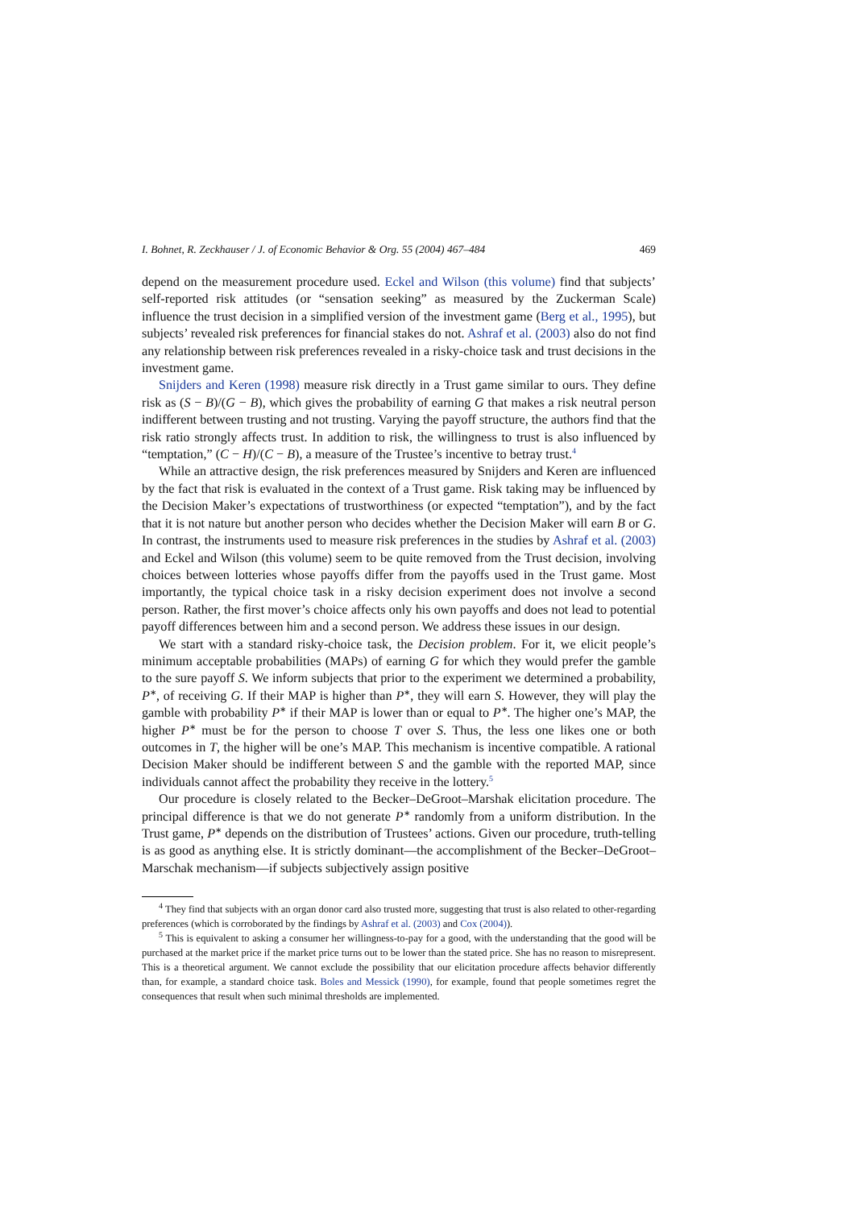I. Bohnet, R. Zeckhauser / J. of Economic Behavior & Org. 55 (2004) 467–484 469
depend on the measurement procedure used. Eckel and Wilson (this volume) find that subjects’ self-reported risk attitudes (or “sensation seeking” as measured by the Zuckerman Scale) influence the trust decision in a simplified version of the investment game (Berg et al., 1995), but subjects’ revealed risk preferences for financial stakes do not. Ashraf et al. (2003) also do not find any relationship between risk preferences revealed in a risky-choice task and trust decisions in the investment game.
Snijders and Keren (1998) measure risk directly in a Trust game similar to ours. They define risk as (S − B)/(G − B), which gives the probability of earning G that makes a risk neutral person indifferent between trusting and not trusting. Varying the payoff structure, the authors find that the risk ratio strongly affects trust. In addition to risk, the willingness to trust is also influenced by “temptation,” (C − H)/(C − B), a measure of the Trustee’s incentive to betray trust.<sup>4</sup>
While an attractive design, the risk preferences measured by Snijders and Keren are influenced by the fact that risk is evaluated in the context of a Trust game. Risk taking may be influenced by the Decision Maker’s expectations of trustworthiness (or expected “temptation”), and by the fact that it is not nature but another person who decides whether the Decision Maker will earn B or G. In contrast, the instruments used to measure risk preferences in the studies by Ashraf et al. (2003) and Eckel and Wilson (this volume) seem to be quite removed from the Trust decision, involving choices between lotteries whose payoffs differ from the payoffs used in the Trust game. Most importantly, the typical choice task in a risky decision experiment does not involve a second person. Rather, the first mover’s choice affects only his own payoffs and does not lead to potential payoff differences between him and a second person. We address these issues in our design.
We start with a standard risky-choice task, the Decision problem. For it, we elicit people’s minimum acceptable probabilities (MAPs) of earning G for which they would prefer the gamble to the sure payoff S. We inform subjects that prior to the experiment we determined a probability, P<sup>∗</sup>, of receiving G. If their MAP is higher than P<sup>∗</sup>, they will earn S. However, they will play the gamble with probability P<sup>∗</sup> if their MAP is lower than or equal to P<sup>∗</sup>. The higher one’s MAP, the higher P<sup>∗</sup> must be for the person to choose T over S. Thus, the less one likes one or both outcomes in T, the higher will be one’s MAP. This mechanism is incentive compatible. A rational Decision Maker should be indifferent between S and the gamble with the reported MAP, since individuals cannot affect the probability they receive in the lottery.<sup>5</sup>
Our procedure is closely related to the Becker–DeGroot–Marshak elicitation procedure. The principal difference is that we do not generate P<sup>∗</sup> randomly from a uniform distribution. In the Trust game, P<sup>∗</sup> depends on the distribution of Trustees’ actions. Given our procedure, truth-telling is as good as anything else. It is strictly dominant—the accomplishment of the Becker–DeGroot–Marschak mechanism—if subjects subjectively assign positive
<sup>4</sup> They find that subjects with an organ donor card also trusted more, suggesting that trust is also related to other-regarding preferences (which is corroborated by the findings by Ashraf et al. (2003) and Cox (2004)).
<sup>5</sup> This is equivalent to asking a consumer her willingness-to-pay for a good, with the understanding that the good will be purchased at the market price if the market price turns out to be lower than the stated price. She has no reason to misrepresent. This is a theoretical argument. We cannot exclude the possibility that our elicitation procedure affects behavior differently than, for example, a standard choice task. Boles and Messick (1990), for example, found that people sometimes regret the consequences that result when such minimal thresholds are implemented.